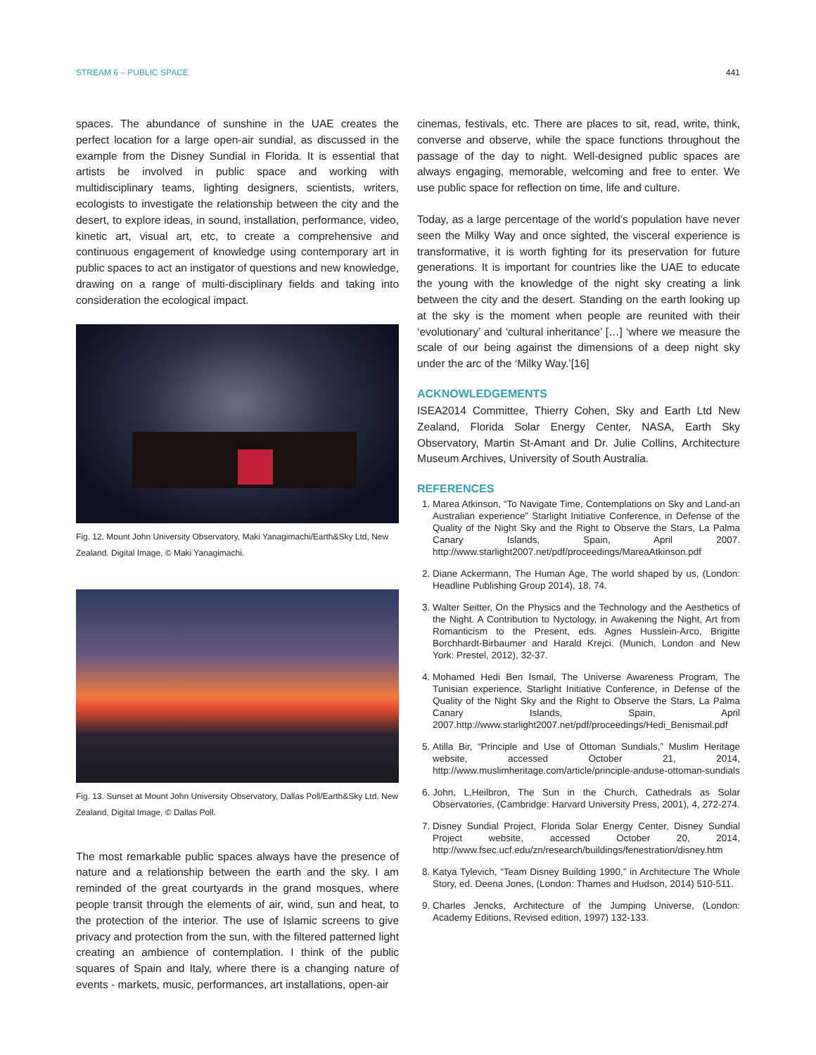STREAM 6 – PUBLIC SPACE 441
spaces. The abundance of sunshine in the UAE creates the perfect location for a large open-air sundial, as discussed in the example from the Disney Sundial in Florida. It is essential that artists be involved in public space and working with multidisciplinary teams, lighting designers, scientists, writers, ecologists to investigate the relationship between the city and the desert, to explore ideas, in sound, installation, performance, video, kinetic art, visual art, etc, to create a comprehensive and continuous engagement of knowledge using contemporary art in public spaces to act an instigator of questions and new knowledge, drawing on a range of multi-disciplinary fields and taking into consideration the ecological impact.
Fig. 12. Mount John University Observatory, Maki Yanagimachi/Earth&Sky Ltd, New Zealand. Digital Image, © Maki Yanagimachi.
Fig. 13. Sunset at Mount John University Observatory, Dallas Poll/Earth&Sky Ltd, New Zealand, Digital Image, © Dallas Poll.
The most remarkable public spaces always have the presence of nature and a relationship between the earth and the sky. I am reminded of the great courtyards in the grand mosques, where people transit through the elements of air, wind, sun and heat, to the protection of the interior. The use of Islamic screens to give privacy and protection from the sun, with the filtered patterned light creating an ambience of contemplation. I think of the public squares of Spain and Italy, where there is a changing nature of events - markets, music, performances, art installations, open-air
cinemas, festivals, etc. There are places to sit, read, write, think, converse and observe, while the space functions throughout the passage of the day to night. Well-designed public spaces are always engaging, memorable, welcoming and free to enter. We use public space for reflection on time, life and culture.
Today, as a large percentage of the world’s population have never seen the Milky Way and once sighted, the visceral experience is transformative, it is worth fighting for its preservation for future generations. It is important for countries like the UAE to educate the young with the knowledge of the night sky creating a link between the city and the desert. Standing on the earth looking up at the sky is the moment when people are reunited with their ‘evolutionary’ and ‘cultural inheritance’ […] ‘where we measure the scale of our being against the dimensions of a deep night sky under the arc of the ‘Milky Way.’[16]
ACKNOWLEDGEMENTS
ISEA2014 Committee, Thierry Cohen, Sky and Earth Ltd New Zealand, Florida Solar Energy Center, NASA, Earth Sky Observatory, Martin St-Amant and Dr. Julie Collins, Architecture Museum Archives, University of South Australia.
REFERENCES
1. Marea Atkinson, “To Navigate Time, Contemplations on Sky and Land-an Australian experience” Starlight Initiative Conference, in Defense of the Quality of the Night Sky and the Right to Observe the Stars, La Palma Canary Islands, Spain, April 2007. http://www.starlight2007.net/pdf/proceedings/MareaAtkinson.pdf
2. Diane Ackermann, The Human Age, The world shaped by us, (London: Headline Publishing Group 2014), 18, 74.
3. Walter Seitter, On the Physics and the Technology and the Aesthetics of the Night. A Contribution to Nyctology, in Awakening the Night, Art from Romanticism to the Present, eds. Agnes Husslein-Arco, Brigitte Borchhardt-Birbaumer and Harald Krejci. (Munich, London and New York: Prestel, 2012), 32-37.
4. Mohamed Hedi Ben Ismail, The Universe Awareness Program, The Tunisian experience, Starlight Initiative Conference, in Defense of the Quality of the Night Sky and the Right to Observe the Stars, La Palma Canary Islands, Spain, April 2007.http://www.starlight2007.net/pdf/proceedings/Hedi_Benismail.pdf
5. Atilla Bir, “Principle and Use of Ottoman Sundials,” Muslim Heritage website, accessed October 21, 2014, http://www.muslimheritage.com/article/principle-anduse-ottoman-sundials
6. John, L,Heilbron, The Sun in the Church, Cathedrals as Solar Observatories, (Cambridge: Harvard University Press, 2001), 4, 272-274.
7. Disney Sundial Project, Florida Solar Energy Center, Disney Sundial Project website, accessed October 20, 2014, http://www.fsec.ucf.edu/zn/research/buildings/fenestration/disney.htm
8. Katya Tylevich, “Team Disney Building 1990,” in Architecture The Whole Story, ed. Deena Jones, (London: Thames and Hudson, 2014) 510-511.
9. Charles Jencks, Architecture of the Jumping Universe, (London: Academy Editions, Revised edition, 1997) 132-133.